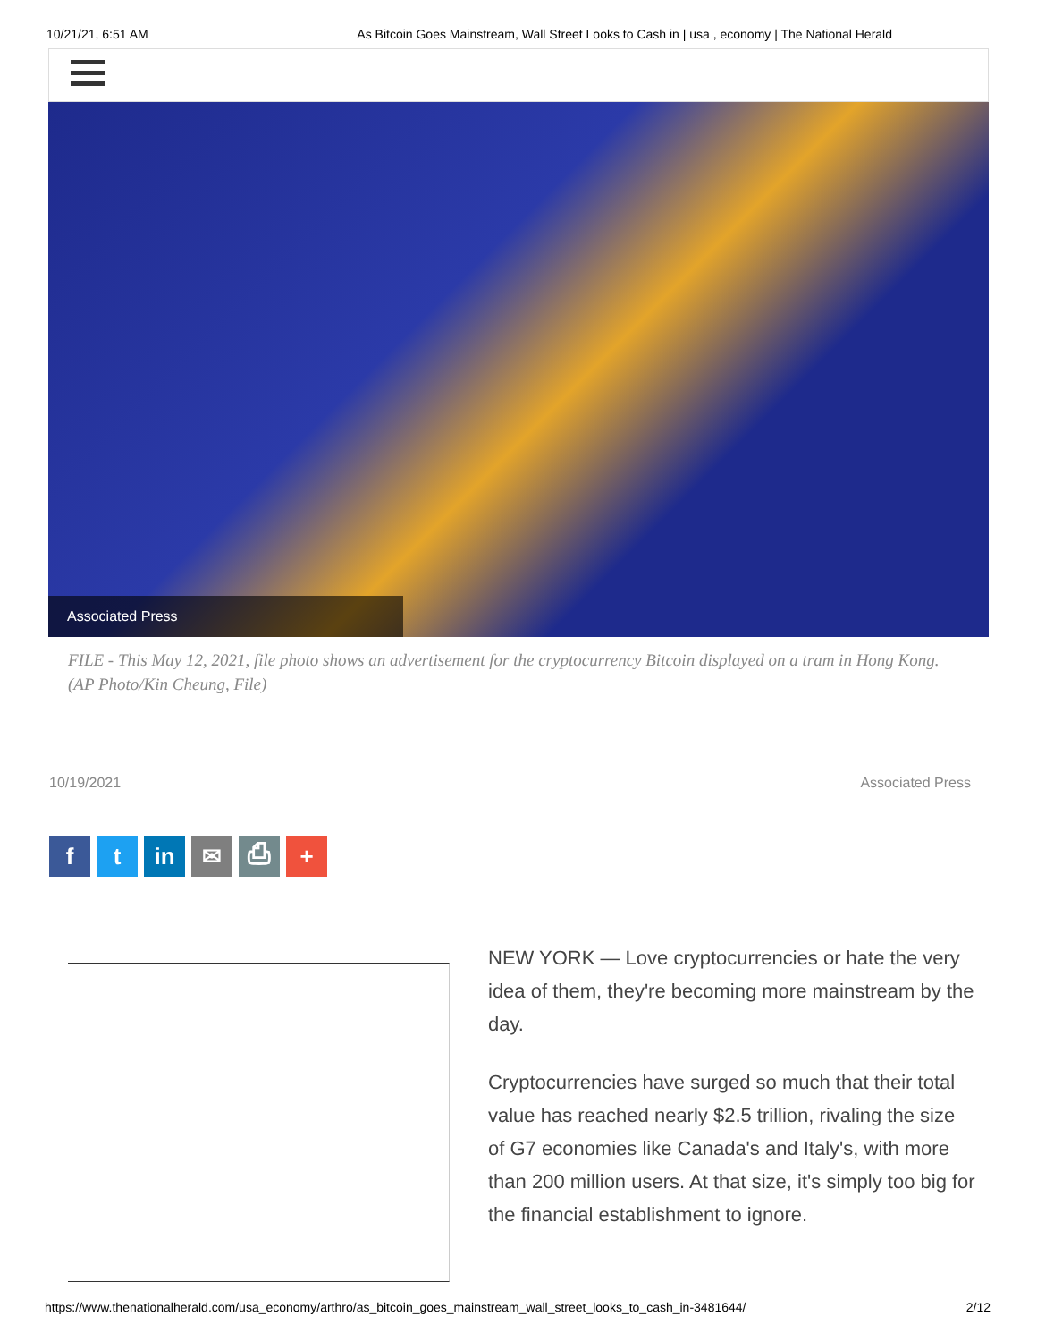10/21/21, 6:51 AM As Bitcoin Goes Mainstream, Wall Street Looks to Cash in | usa , economy | The National Herald
Associated Press
FILE - This May 12, 2021, file photo shows an advertisement for the cryptocurrency Bitcoin displayed on a tram in Hong Kong. (AP Photo/Kin Cheung, File)
10/19/2021 Associated Press
f t in ✉ ⎙ +
NEW YORK — Love cryptocurrencies or hate the very idea of them, they're becoming more mainstream by the day.
Cryptocurrencies have surged so much that their total value has reached nearly $2.5 trillion, rivaling the size of G7 economies like Canada's and Italy's, with more than 200 million users. At that size, it's simply too big for the financial establishment to ignore.
https://www.thenationalherald.com/usa_economy/arthro/as_bitcoin_goes_mainstream_wall_street_looks_to_cash_in-3481644/ 2/12